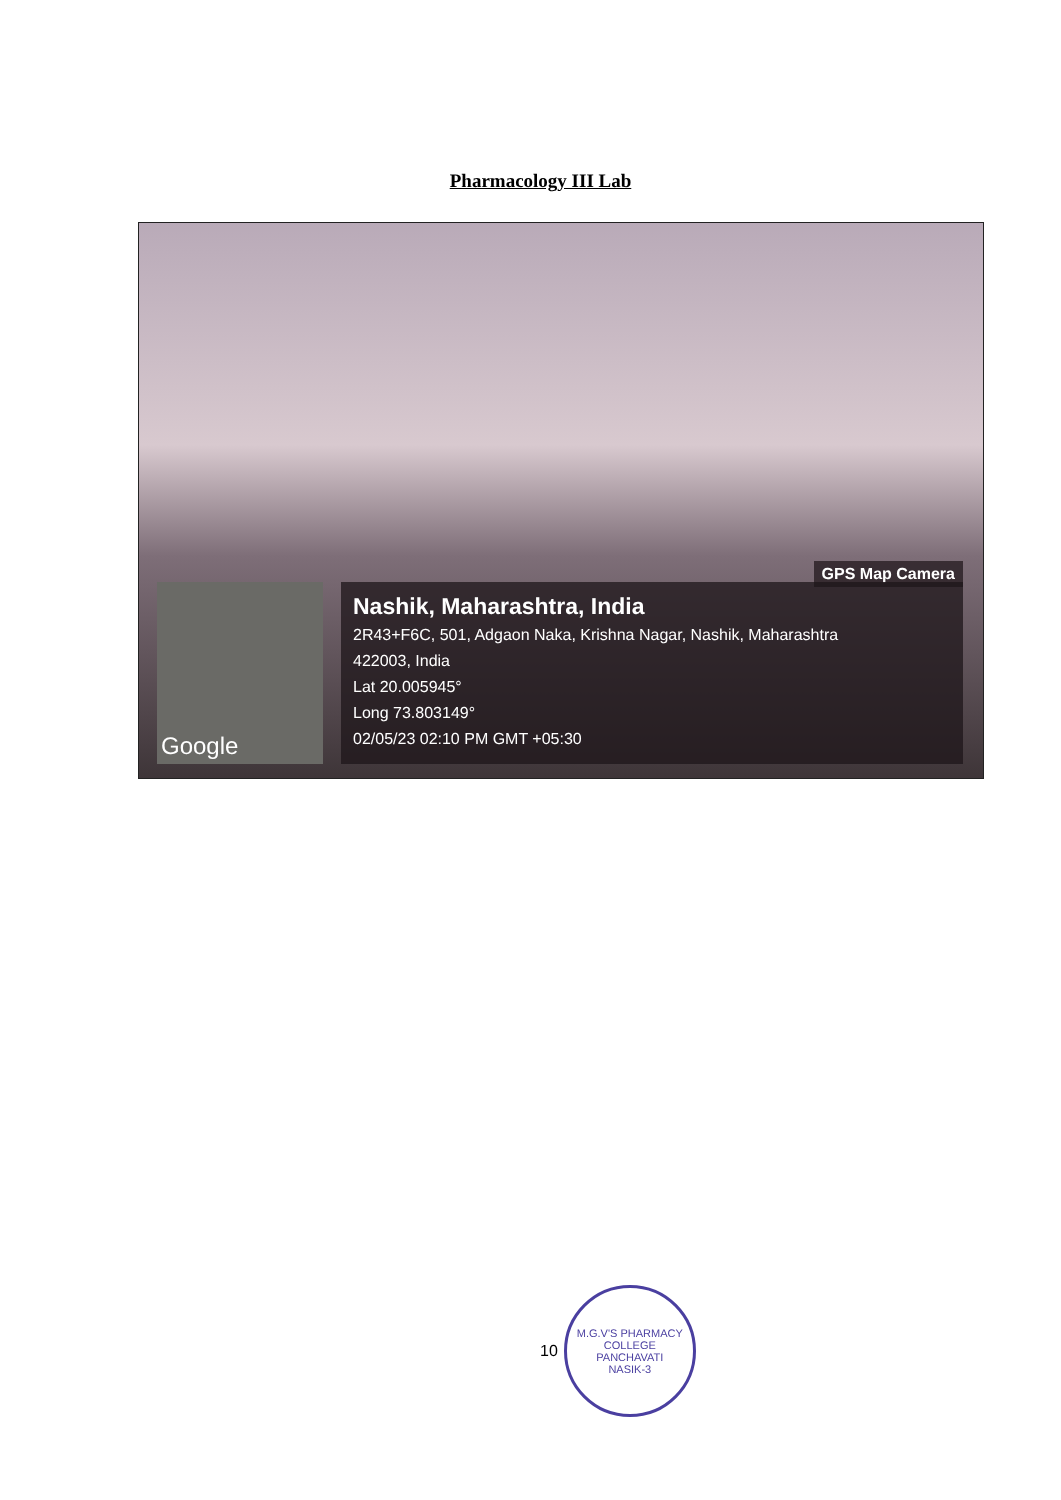Pharmacology III Lab
GPS Map Camera
Google
Nashik, Maharashtra, India
2R43+F6C, 501, Adgaon Naka, Krishna Nagar, Nashik, Maharashtra
422003, India
Lat 20.005945°
Long 73.803149°
02/05/23 02:10 PM GMT +05:30
10
M.G.V'S PHARMACY COLLEGE
PANCHAVATI
NASIK-3